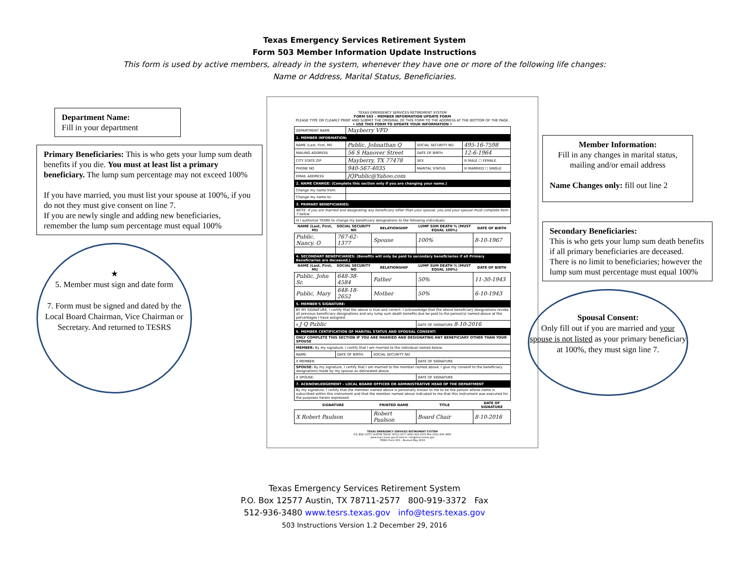Texas Emergency Services Retirement System
Form 503 Member Information Update Instructions
This form is used by active members, already in the system, whenever they have one or more of the following life changes:
Name or Address, Marital Status, Beneficiaries.
Department Name:
Fill in your department
Primary Beneficiaries: This is who gets your lump sum death benefits if you die. You must at least list a primary beneficiary. The lump sum percentage may not exceed 100%
If you have married, you must list your spouse at 100%, if you do not they must give consent on line 7.
If you are newly single and adding new beneficiaries, remember the lump sum percentage must equal 100%
★
5. Member must sign and date form
7. Form must be signed and dated by the Local Board Chairman, Vice Chairman or Secretary. And returned to TESRS
TEXAS EMERGENCY SERVICES RETIREMENT SYSTEM
FORM 503 – MEMBER INFORMATION UPDATE FORM
PLEASE TYPE OR CLEARLY PRINT AND SUBMIT THE ORIGINAL OF THIS FORM TO THE ADDRESS AT THE BOTTOM OF THE PAGE.
• USE THIS FORM TO UPDATE YOUR INFORMATION •
| DEPARTMENT NAME | Mayberry VFD | | |
| 1. MEMBER INFORMATION: | | | |
| NAME (Last, First, MI) | Public, Johnathan Q | SOCIAL SECURITY NO | 495-16-7598 |
| MAILING ADDRESS | 56 S Hanover Street | DATE OF BIRTH | 12-6-1964 |
| CITY STATE ZIP | Mayberry, TX 77478 | SEX | ☒ MALE ☐ FEMALE |
| PHONE NO | 940-567-4035 | MARITAL STATUS | ☒ MARRIED ☐ SINGLE |
| EMAIL ADDRESS | JQPublic@Yahoo.com | | |
| 2. NAME CHANGE: (Complete this section only if you are changing your name.) | | | |
| Change my name from: | | | |
| Change my name to: | | | |
| 3. PRIMARY BENEFICIARIES: | | | | |
| NOTE: If you are married and designating any beneficiary other than your spouse, you and your spouse must complete Item 7 below. | | | | |
| ☒ I authorize TESRS to change my beneficiary designations to the following individuals: | | | | |
| NAME (Last, First, MI) | SOCIAL SECURITY NO | RELATIONSHIP | LUMP SUM DEATH % (MUST EQUAL 100%) | DATE OF BIRTH |
| Public, Nancy, O | 767-62-1377 | Spouse | 100% | 8-10-1967 |
| 4. SECONDARY BENEFICIARIES: (Benefits will only be paid to secondary beneficiaries if all Primary Beneficiaries are deceased.) | | | | |
| NAME (Last, First, MI) | SOCIAL SECURITY NO | RELATIONSHIP | LUMP SUM DEATH % (MUST EQUAL 100%) | DATE OF BIRTH |
| Public, John Sr. | 648-38-4584 | Father | 50% | 11-30-1943 |
| Public, Mary | 648-18-2652 | Mother | 50% | 6-10-1943 |
| 5. MEMBER'S SIGNATURE: | | | | |
| BY MY SIGNATURE, I certify that the above is true and correct. I acknowledge that the above beneficiary designations revoke all previous beneficiary designations and any lump sum death benefits due be paid to the person(s) named above at the percentages I have assigned. | | | | |
| X J Q Public | | | DATE OF SIGNATURE 8-10-2016 | |
| 6. MEMBER CERTIFICATION OF MARITAL STATUS AND SPOUSAL CONSENT: | | | | |
| ONLY COMPLETE THIS SECTION IF YOU ARE MARRIED AND DESIGNATING ANY BENEFICIARY OTHER THAN YOUR SPOUSE | | | | |
| MEMBER: By my signature, I certify that I am married to the individual named below: | | | | |
| NAME: | DATE OF BIRTH: | SOCIAL SECURITY NO | | |
| X MEMBER: | | | DATE OF SIGNATURE | |
| SPOUSE: By my signature, I certify that I am married to the member named above. I give my consent to the beneficiary designations made by my spouse as delineated above. | | | | |
| X SPOUSE: | | | DATE OF SIGNATURE | |
| 7. ACKNOWLEDGEMENT – LOCAL BOARD OFFICER OR ADMINISTRATIVE HEAD OF THE DEPARTMENT | | | | |
| By my signature, I certify that the member named above is personally known to me to be the person whose name is subscribed within this instrument and that the member named above indicated to me that this instrument was executed for the purposes herein expressed. | | | | |
| SIGNATURE | | PRINTED NAME | TITLE | DATE OF SIGNATURE |
| X Robert Paulson | | Robert Paulson | Board Chair | 8-10-2016 |
TEXAS EMERGENCY SERVICES RETIREMENT SYSTEM
P.O. BOX 12577 AUSTIN TEXAS 78711-2577 (800) 919-3372 FAX (512) 936-3480
www.tesrs.texas.gov E-mail to: info@tesrs.texas.gov
TESRS Form 503 – Revised May 2016
Member Information:
Fill in any changes in marital status, mailing and/or email address
Name Changes only: fill out line 2
Secondary Beneficiaries:
This is who gets your lump sum death benefits if all primary beneficiaries are deceased.
There is no limit to beneficiaries; however the lump sum must percentage must equal 100%
Spousal Consent:
Only fill out if you are married and your spouse is not listed as your primary beneficiary at 100%, they must sign line 7.
Texas Emergency Services Retirement System
P.O. Box 12577 Austin, TX 78711-2577 800-919-3372 Fax
512-936-3480 www.tesrs.texas.gov info@tesrs.texas.gov
503 Instructions Version 1.2 December 29, 2016